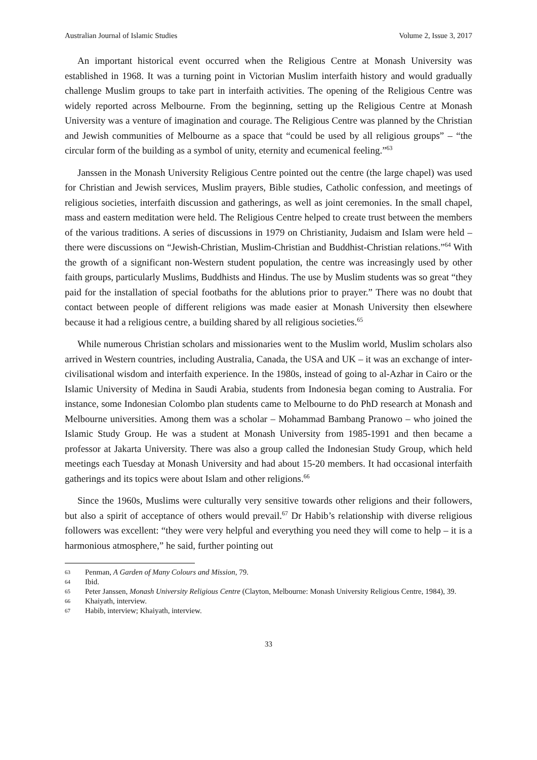Australian Journal of Islamic Studies Volume 2, Issue 3, 2017
An important historical event occurred when the Religious Centre at Monash University was established in 1968. It was a turning point in Victorian Muslim interfaith history and would gradually challenge Muslim groups to take part in interfaith activities. The opening of the Religious Centre was widely reported across Melbourne. From the beginning, setting up the Religious Centre at Monash University was a venture of imagination and courage. The Religious Centre was planned by the Christian and Jewish communities of Melbourne as a space that “could be used by all religious groups” – “the circular form of the building as a symbol of unity, eternity and ecumenical feeling.”<sup>63</sup>
Janssen in the Monash University Religious Centre pointed out the centre (the large chapel) was used for Christian and Jewish services, Muslim prayers, Bible studies, Catholic confession, and meetings of religious societies, interfaith discussion and gatherings, as well as joint ceremonies. In the small chapel, mass and eastern meditation were held. The Religious Centre helped to create trust between the members of the various traditions. A series of discussions in 1979 on Christianity, Judaism and Islam were held – there were discussions on “Jewish-Christian, Muslim-Christian and Buddhist-Christian relations.”<sup>64</sup> With the growth of a significant non-Western student population, the centre was increasingly used by other faith groups, particularly Muslims, Buddhists and Hindus. The use by Muslim students was so great “they paid for the installation of special footbaths for the ablutions prior to prayer.” There was no doubt that contact between people of different religions was made easier at Monash University then elsewhere because it had a religious centre, a building shared by all religious societies.<sup>65</sup>
While numerous Christian scholars and missionaries went to the Muslim world, Muslim scholars also arrived in Western countries, including Australia, Canada, the USA and UK – it was an exchange of inter-civilisational wisdom and interfaith experience. In the 1980s, instead of going to al-Azhar in Cairo or the Islamic University of Medina in Saudi Arabia, students from Indonesia began coming to Australia. For instance, some Indonesian Colombo plan students came to Melbourne to do PhD research at Monash and Melbourne universities. Among them was a scholar – Mohammad Bambang Pranowo – who joined the Islamic Study Group. He was a student at Monash University from 1985-1991 and then became a professor at Jakarta University. There was also a group called the Indonesian Study Group, which held meetings each Tuesday at Monash University and had about 15-20 members. It had occasional interfaith gatherings and its topics were about Islam and other religions.<sup>66</sup>
Since the 1960s, Muslims were culturally very sensitive towards other religions and their followers, but also a spirit of acceptance of others would prevail.<sup>67</sup> Dr Habib’s relationship with diverse religious followers was excellent: “they were very helpful and everything you need they will come to help – it is a harmonious atmosphere,” he said, further pointing out
63 Penman, A Garden of Many Colours and Mission, 79.
64 Ibid.
65 Peter Janssen, Monash University Religious Centre (Clayton, Melbourne: Monash University Religious Centre, 1984), 39.
66 Khaiyath, interview.
67 Habib, interview; Khaiyath, interview.
33